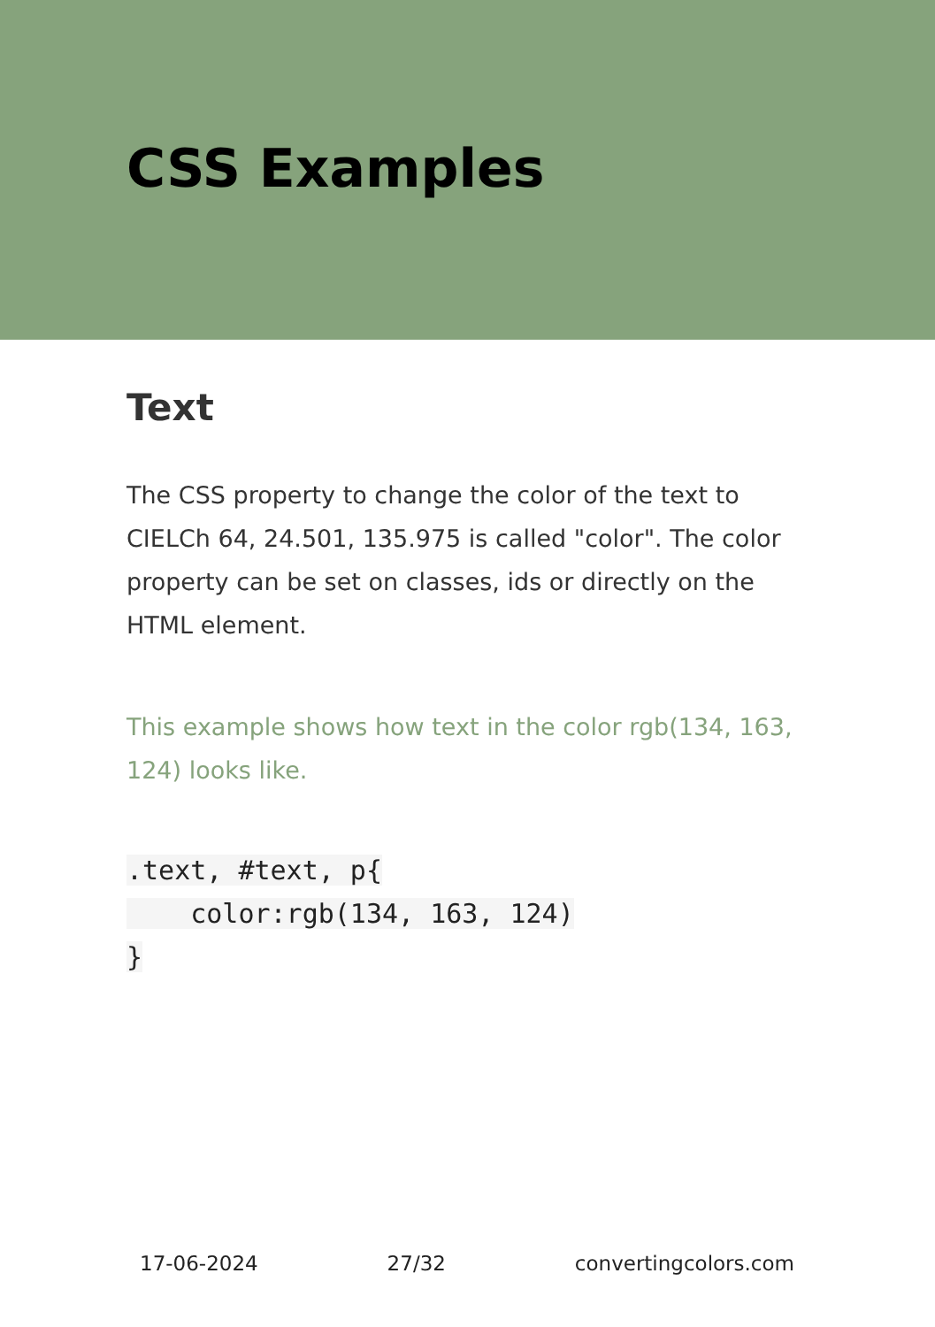CSS Examples
Text
The CSS property to change the color of the text to CIELCh 64, 24.501, 135.975 is called "color". The color property can be set on classes, ids or directly on the HTML element.
This example shows how text in the color rgb(134, 163, 124) looks like.
.text, #text, p{
    color:rgb(134, 163, 124)
}
17-06-2024 27/32 convertingcolors.com